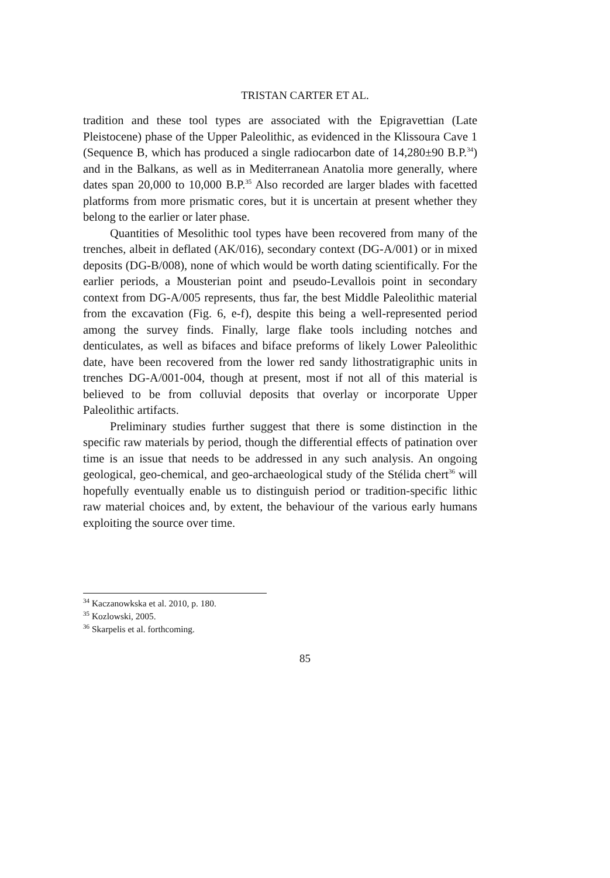TRISTAN CARTER ET AL.
tradition and these tool types are associated with the Epigravettian (Late Pleistocene) phase of the Upper Paleolithic, as evidenced in the Klissoura Cave 1 (Sequence B, which has produced a single radiocarbon date of 14,280±90 B.P.<sup>34</sup>) and in the Balkans, as well as in Mediterranean Anatolia more generally, where dates span 20,000 to 10,000 B.P.<sup>35</sup> Also recorded are larger blades with facetted platforms from more prismatic cores, but it is uncertain at present whether they belong to the earlier or later phase.
Quantities of Mesolithic tool types have been recovered from many of the trenches, albeit in deflated (AK/016), secondary context (DG-A/001) or in mixed deposits (DG-B/008), none of which would be worth dating scientifically. For the earlier periods, a Mousterian point and pseudo-Levallois point in secondary context from DG-A/005 represents, thus far, the best Middle Paleolithic material from the excavation (Fig. 6, e-f), despite this being a well-represented period among the survey finds. Finally, large flake tools including notches and denticulates, as well as bifaces and biface preforms of likely Lower Paleolithic date, have been recovered from the lower red sandy lithostratigraphic units in trenches DG-A/001-004, though at present, most if not all of this material is believed to be from colluvial deposits that overlay or incorporate Upper Paleolithic artifacts.
Preliminary studies further suggest that there is some distinction in the specific raw materials by period, though the differential effects of patination over time is an issue that needs to be addressed in any such analysis. An ongoing geological, geo-chemical, and geo-archaeological study of the Stélida chert<sup>36</sup> will hopefully eventually enable us to distinguish period or tradition-specific lithic raw material choices and, by extent, the behaviour of the various early humans exploiting the source over time.
<sup>34</sup> Kaczanowkska et al. 2010, p. 180.
<sup>35</sup> Kozlowski, 2005.
<sup>36</sup> Skarpelis et al. forthcoming.
85